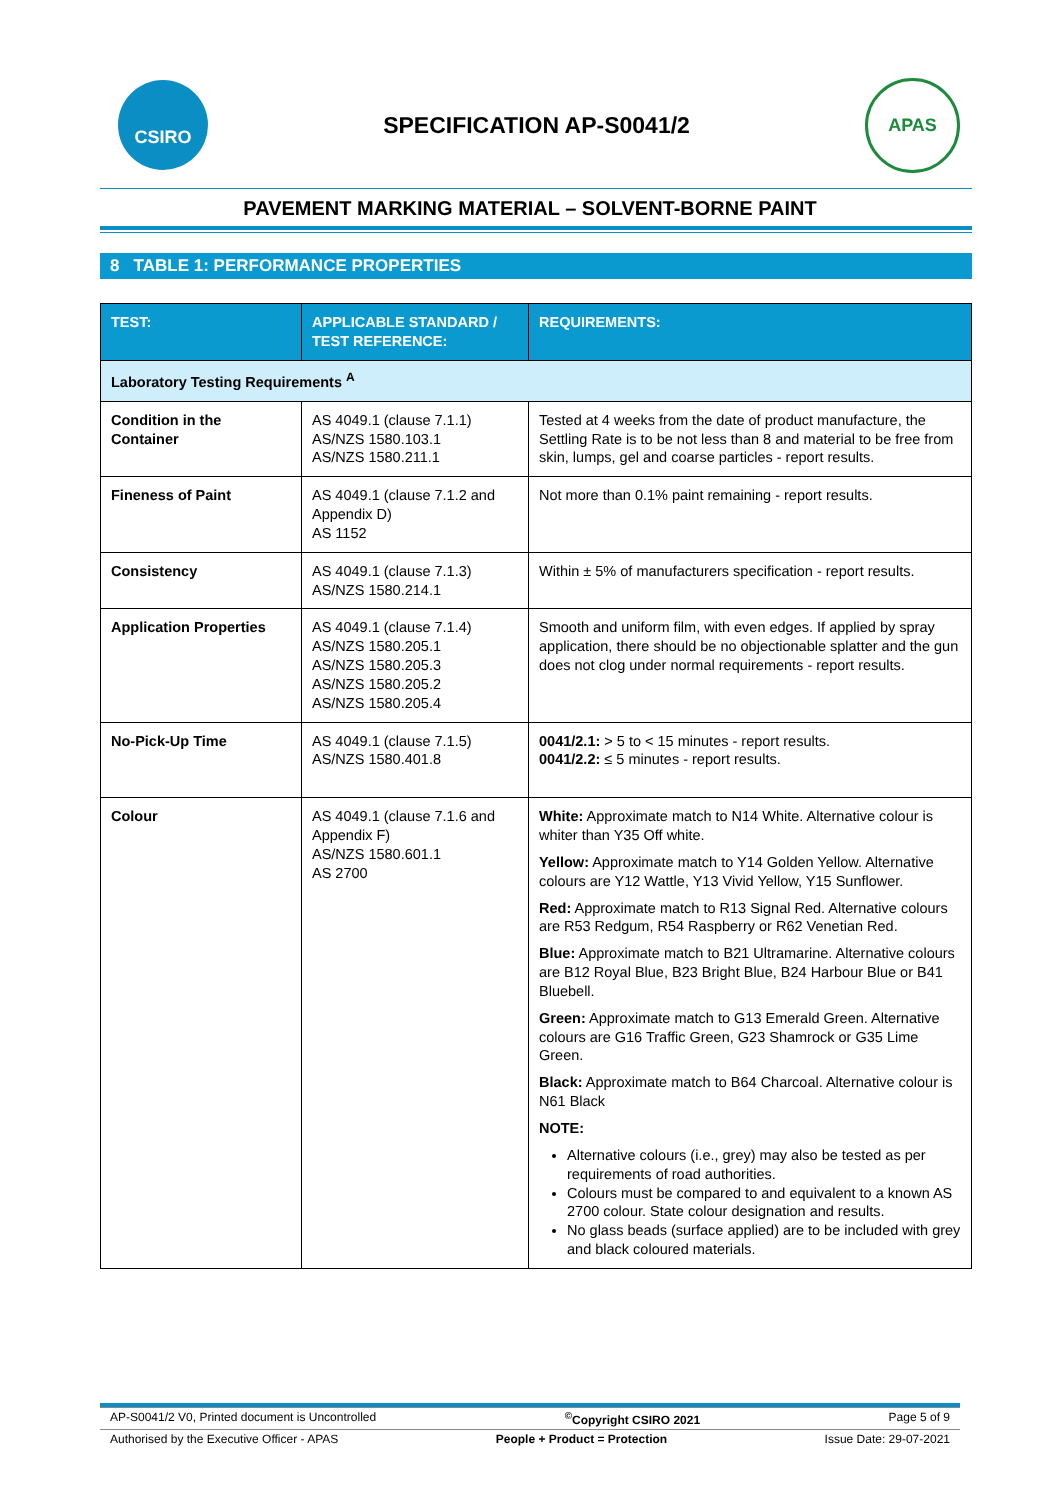CSIRO
SPECIFICATION AP-S0041/2
APAS
PAVEMENT MARKING MATERIAL – SOLVENT-BORNE PAINT
8 TABLE 1: PERFORMANCE PROPERTIES
| TEST: | APPLICABLE STANDARD / TEST REFERENCE: | REQUIREMENTS: |
| --- | --- | --- |
| Laboratory Testing Requirements <sup>A</sup> | | |
| Condition in the Container | AS 4049.1 (clause 7.1.1) AS/NZS 1580.103.1 AS/NZS 1580.211.1 | Tested at 4 weeks from the date of product manufacture, the Settling Rate is to be not less than 8 and material to be free from skin, lumps, gel and coarse particles - report results. |
| Fineness of Paint | AS 4049.1 (clause 7.1.2 and Appendix D) AS 1152 | Not more than 0.1% paint remaining - report results. |
| Consistency | AS 4049.1 (clause 7.1.3) AS/NZS 1580.214.1 | Within ± 5% of manufacturers specification - report results. |
| Application Properties | AS 4049.1 (clause 7.1.4) AS/NZS 1580.205.1 AS/NZS 1580.205.3 AS/NZS 1580.205.2 AS/NZS 1580.205.4 | Smooth and uniform film, with even edges. If applied by spray application, there should be no objectionable splatter and the gun does not clog under normal requirements - report results. |
| No-Pick-Up Time | AS 4049.1 (clause 7.1.5) AS/NZS 1580.401.8 | 0041/2.1: > 5 to < 15 minutes - report results. 0041/2.2: ≤ 5 minutes - report results. |
| Colour | AS 4049.1 (clause 7.1.6 and Appendix F) AS/NZS 1580.601.1 AS 2700 | White: Approximate match to N14 White. Alternative colour is whiter than Y35 Off white. Yellow: Approximate match to Y14 Golden Yellow. Alternative colours are Y12 Wattle, Y13 Vivid Yellow, Y15 Sunflower. Red: Approximate match to R13 Signal Red. Alternative colours are R53 Redgum, R54 Raspberry or R62 Venetian Red. Blue: Approximate match to B21 Ultramarine. Alternative colours are B12 Royal Blue, B23 Bright Blue, B24 Harbour Blue or B41 Bluebell. Green: Approximate match to G13 Emerald Green. Alternative colours are G16 Traffic Green, G23 Shamrock or G35 Lime Green. Black: Approximate match to B64 Charcoal. Alternative colour is N61 Black NOTE: Alternative colours (i.e., grey) may also be tested as per requirements of road authorities. Colours must be compared to and equivalent to a known AS 2700 colour. State colour designation and results. No glass beads (surface applied) are to be included with grey and black coloured materials. |
AP-S0041/2 V0, Printed document is Uncontrolled<sup>©</sup>Copyright CSIRO 2021 Page 5 of 9
Authorised by the Executive Officer - APAS People + Product = Protection Issue Date: 29-07-2021